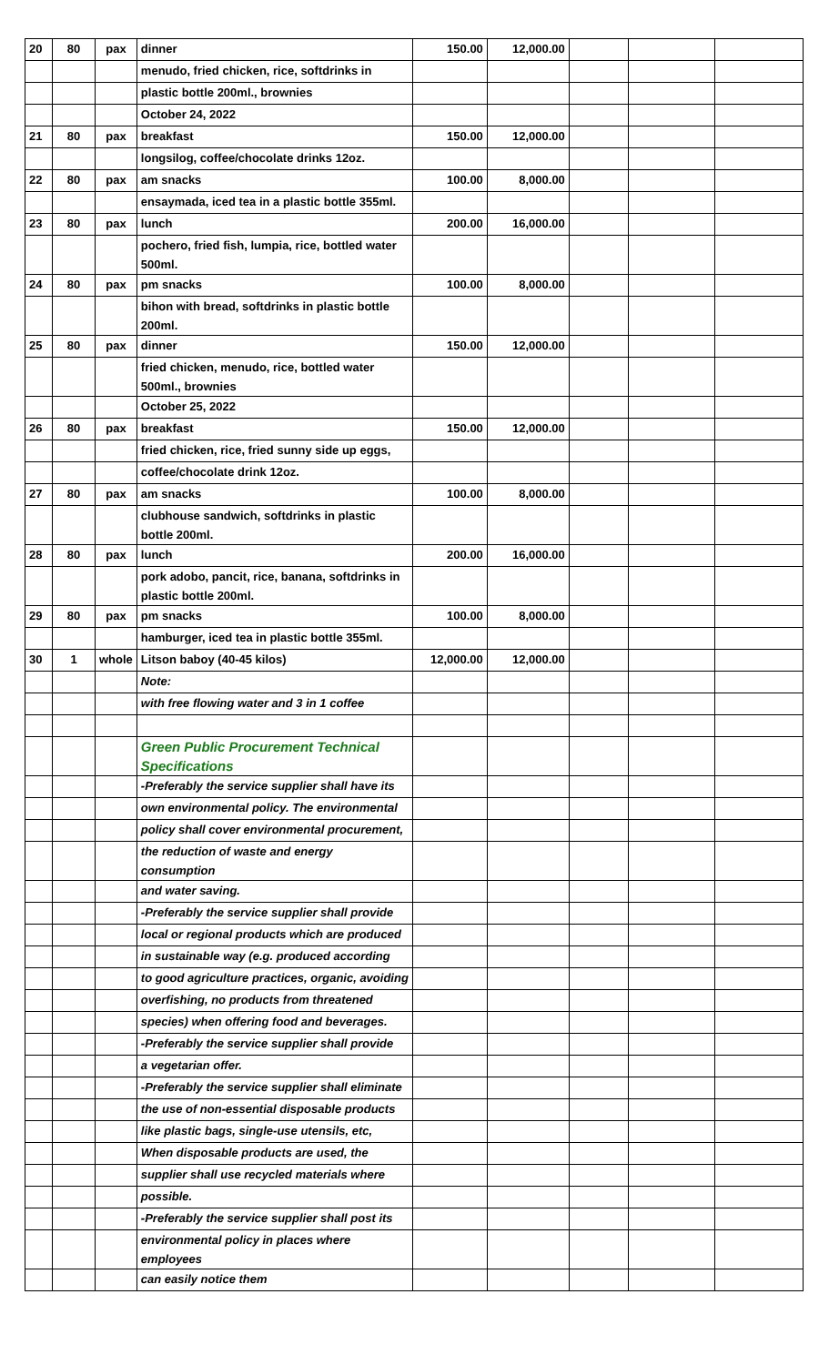| 20 | 80 | pax | dinner | 150.00 | 12,000.00 | | | |
| | | | menudo, fried chicken, rice, softdrinks in | | | | | |
| | | | plastic bottle 200ml., brownies | | | | | |
| | | | October 24, 2022 | | | | | |
| 21 | 80 | pax | breakfast | 150.00 | 12,000.00 | | | |
| | | | longsilog, coffee/chocolate drinks 12oz. | | | | | |
| 22 | 80 | pax | am snacks | 100.00 | 8,000.00 | | | |
| | | | ensaymada, iced tea in a plastic bottle 355ml. | | | | | |
| 23 | 80 | pax | lunch | 200.00 | 16,000.00 | | | |
| | | | pochero, fried fish, lumpia, rice, bottled water 500ml. | | | | | |
| 24 | 80 | pax | pm snacks | 100.00 | 8,000.00 | | | |
| | | | bihon with bread, softdrinks in plastic bottle 200ml. | | | | | |
| 25 | 80 | pax | dinner | 150.00 | 12,000.00 | | | |
| | | | fried chicken, menudo, rice, bottled water 500ml., brownies | | | | | |
| | | | October 25, 2022 | | | | | |
| 26 | 80 | pax | breakfast | 150.00 | 12,000.00 | | | |
| | | | fried chicken, rice, fried sunny side up eggs, | | | | | |
| | | | coffee/chocolate drink 12oz. | | | | | |
| 27 | 80 | pax | am snacks | 100.00 | 8,000.00 | | | |
| | | | clubhouse sandwich, softdrinks in plastic bottle 200ml. | | | | | |
| 28 | 80 | pax | lunch | 200.00 | 16,000.00 | | | |
| | | | pork adobo, pancit, rice, banana, softdrinks in plastic bottle 200ml. | | | | | |
| 29 | 80 | pax | pm snacks | 100.00 | 8,000.00 | | | |
| | | | hamburger, iced tea in plastic bottle 355ml. | | | | | |
| 30 | 1 | whole | Litson baboy (40-45 kilos) | 12,000.00 | 12,000.00 | | | |
| | | | Note: | | | | | |
| | | | with free flowing water and 3 in 1 coffee | | | | | |
| | | | Green Public Procurement Technical Specifications | | | | | |
| | | | -Preferably the service supplier shall have its | | | | | |
| | | | own environmental policy. The environmental | | | | | |
| | | | policy shall cover environmental procurement, | | | | | |
| | | | the reduction of waste and energy consumption | | | | | |
| | | | and water saving. | | | | | |
| | | | -Preferably the service supplier shall provide | | | | | |
| | | | local or regional products which are produced | | | | | |
| | | | in sustainable way (e.g. produced according | | | | | |
| | | | to good agriculture practices, organic, avoiding | | | | | |
| | | | overfishing, no products from threatened | | | | | |
| | | | species) when offering food and beverages. | | | | | |
| | | | -Preferably the service supplier shall provide | | | | | |
| | | | a vegetarian offer. | | | | | |
| | | | -Preferably the service supplier shall eliminate | | | | | |
| | | | the use of non-essential disposable products | | | | | |
| | | | like plastic bags, single-use utensils, etc, | | | | | |
| | | | When disposable products are used, the | | | | | |
| | | | supplier shall use recycled materials where | | | | | |
| | | | possible. | | | | | |
| | | | -Preferably the service supplier shall post its | | | | | |
| | | | environmental policy in places where employees | | | | | |
| | | | can easily notice them | | | | | |